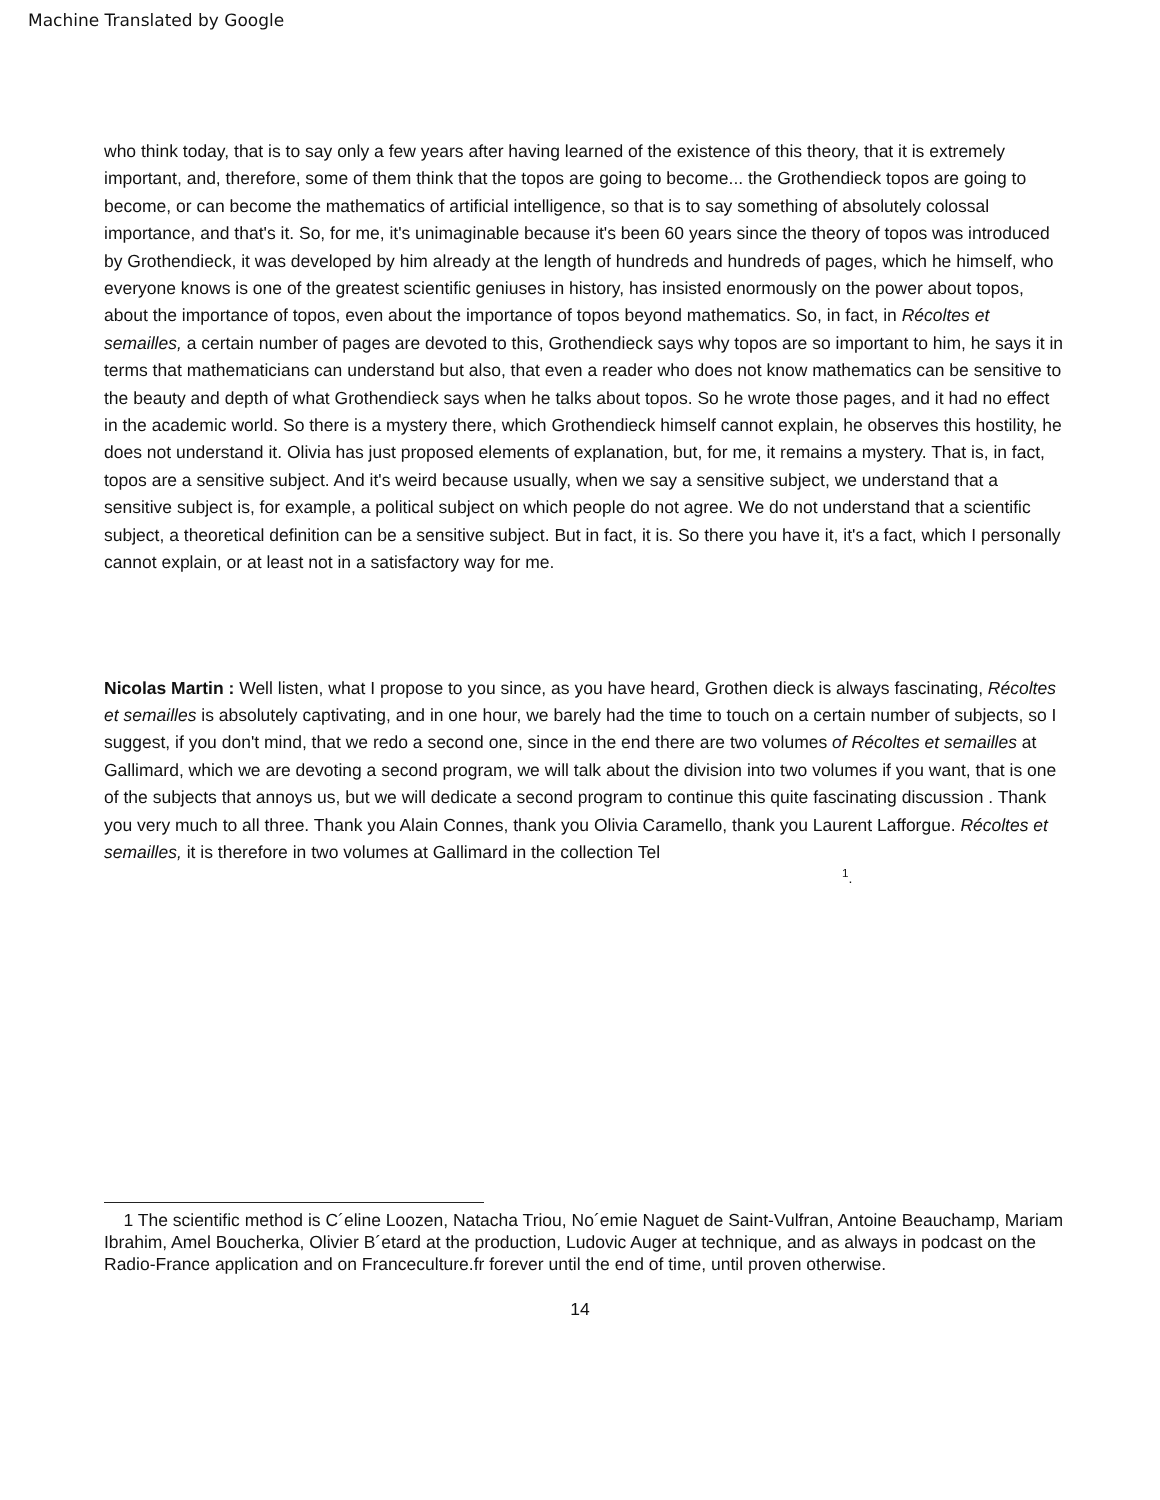Machine Translated by Google
who think today, that is to say only a few years after having learned of the existence of this theory, that it is extremely important, and, therefore, some of them think that the topos are going to become... the Grothendieck topos are going to become, or can become the mathematics of artificial intelligence, so that is to say something of absolutely colossal importance, and that's it. So, for me, it's unimaginable because it's been 60 years since the theory of topos was introduced by Grothendieck, it was developed by him already at the length of hundreds and hundreds of pages, which he himself, who everyone knows is one of the greatest scientific geniuses in history, has insisted enormously on the power about topos, about the importance of topos, even about the importance of topos beyond mathematics. So, in fact, in Récoltes et semailles, a certain number of pages are devoted to this, Grothendieck says why topos are so important to him, he says it in terms that mathematicians can understand but also, that even a reader who does not know mathematics can be sensitive to the beauty and depth of what Grothendieck says when he talks about topos. So he wrote those pages, and it had no effect in the academic world. So there is a mystery there, which Grothendieck himself cannot explain, he observes this hostility, he does not understand it. Olivia has just proposed elements of explanation, but, for me, it remains a mystery. That is, in fact, topos are a sensitive subject. And it's weird because usually, when we say a sensitive subject, we understand that a sensitive subject is, for example, a political subject on which people do not agree. We do not understand that a scientific subject, a theoretical definition can be a sensitive subject. But in fact, it is. So there you have it, it's a fact, which I personally cannot explain, or at least not in a satisfactory way for me.
Nicolas Martin : Well listen, what I propose to you since, as you have heard, Grothen dieck is always fascinating, Récoltes et semailles is absolutely captivating, and in one hour, we barely had the time to touch on a certain number of subjects, so I suggest, if you don't mind, that we redo a second one, since in the end there are two volumes of Récoltes et semailles at Gallimard, which we are devoting a second program, we will talk about the division into two volumes if you want, that is one of the subjects that annoys us, but we will dedicate a second program to continue this quite fascinating discussion . Thank you very much to all three. Thank you Alain Connes, thank you Olivia Caramello, thank you Laurent Lafforgue. Récoltes et semailles, it is therefore in two volumes at Gallimard in the collection Tel
<sup>1</sup>.
1 The scientific method is C´eline Loozen, Natacha Triou, No´emie Naguet de Saint-Vulfran, Antoine Beauchamp, Mariam Ibrahim, Amel Boucherka, Olivier B´etard at the production, Ludovic Auger at technique, and as always in podcast on the Radio-France application and on Franceculture.fr forever until the end of time, until proven otherwise.
14